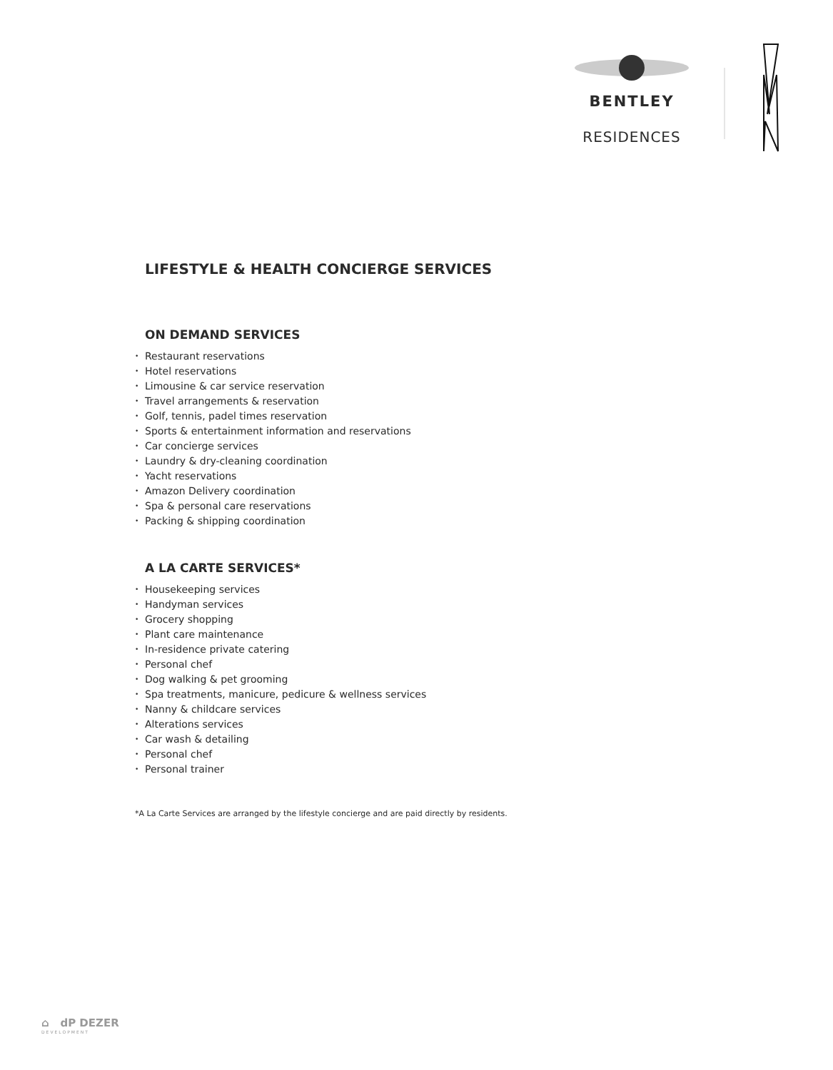BENTLEY
RESIDENCES
LIFESTYLE & HEALTH CONCIERGE SERVICES
ON DEMAND SERVICES
• Restaurant reservations
• Hotel reservations
• Limousine & car service reservation
• Travel arrangements & reservation
• Golf, tennis, padel times reservation
• Sports & entertainment information and reservations
• Car concierge services
• Laundry & dry-cleaning coordination
• Yacht reservations
• Amazon Delivery coordination
• Spa & personal care reservations
• Packing & shipping coordination
A LA CARTE SERVICES*
• Housekeeping services
• Handyman services
• Grocery shopping
• Plant care maintenance
• In-residence private catering
• Personal chef
• Dog walking & pet grooming
• Spa treatments, manicure, pedicure & wellness services
• Nanny & childcare services
• Alterations services
• Car wash & detailing
• Personal chef
• Personal trainer
*A La Carte Services are arranged by the lifestyle concierge and are paid directly by residents.
⌂ dP DEZER
DEVELOPMENT